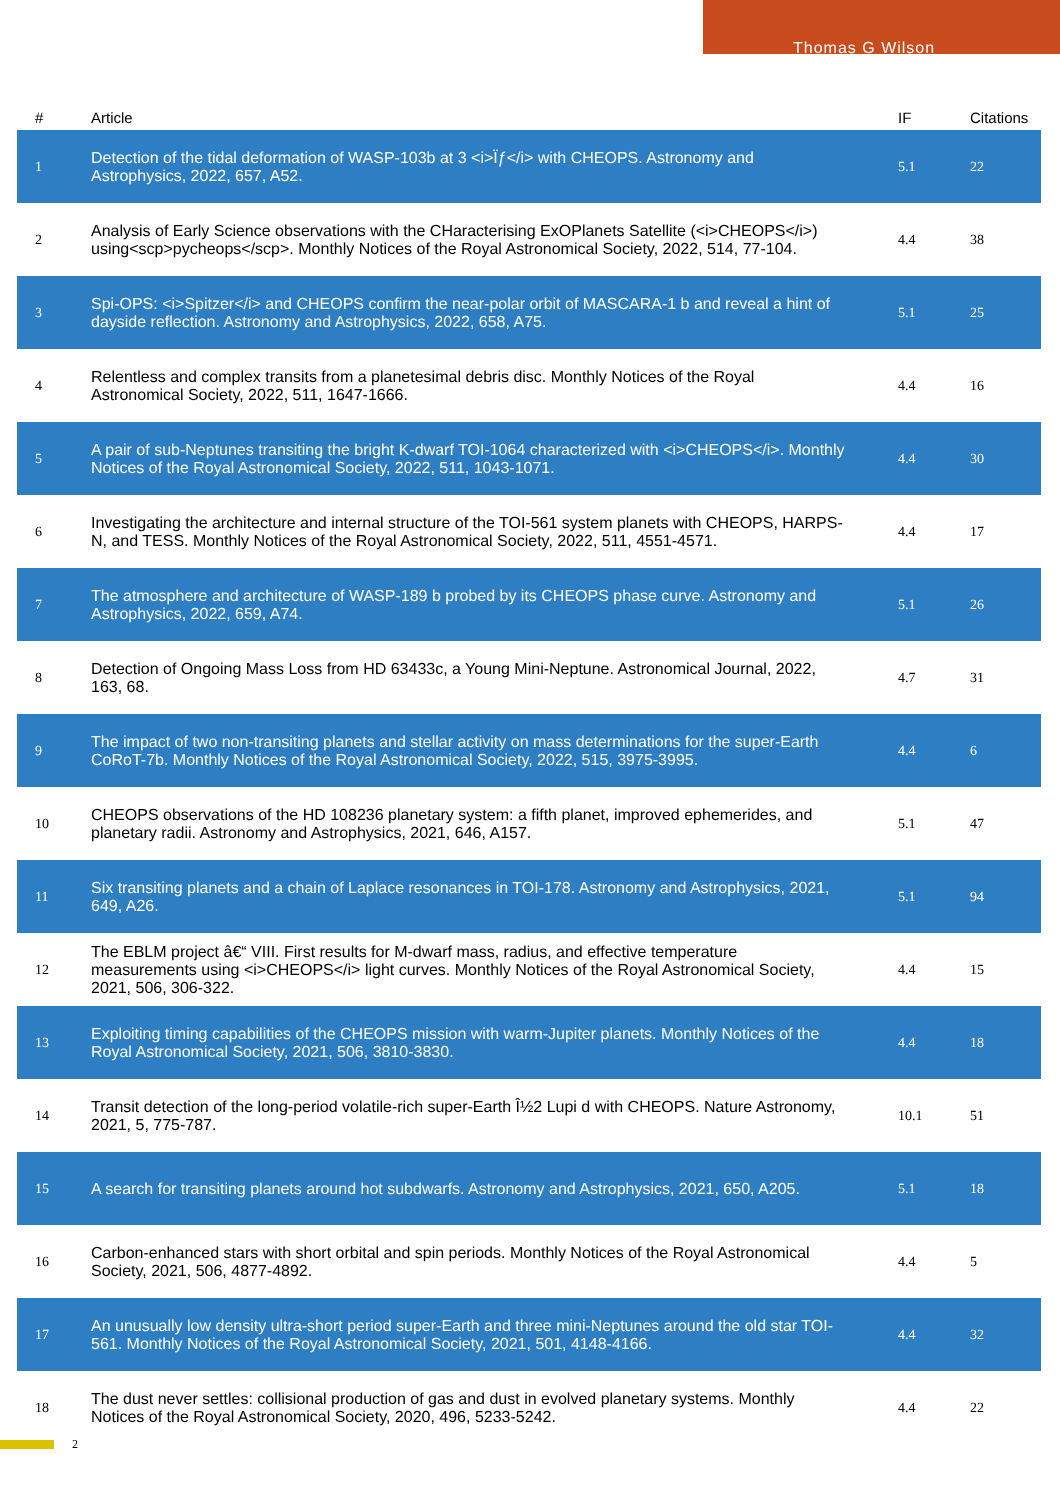Thomas G Wilson
| # | Article | IF | Citations |
| --- | --- | --- | --- |
| 1 | Detection of the tidal deformation of WASP-103b at 3 <i>Ïƒ</i> with CHEOPS. Astronomy and Astrophysics, 2022, 657, A52. | 5.1 | 22 |
| 2 | Analysis of Early Science observations with the CHaracterising ExOPlanets Satellite (<i>CHEOPS</i>) using<scp>pycheops</scp>. Monthly Notices of the Royal Astronomical Society, 2022, 514, 77-104. | 4.4 | 38 |
| 3 | Spi-OPS: <i>Spitzer</i> and CHEOPS confirm the near-polar orbit of MASCARA-1 b and reveal a hint of dayside reflection. Astronomy and Astrophysics, 2022, 658, A75. | 5.1 | 25 |
| 4 | Relentless and complex transits from a planetesimal debris disc. Monthly Notices of the Royal Astronomical Society, 2022, 511, 1647-1666. | 4.4 | 16 |
| 5 | A pair of sub-Neptunes transiting the bright K-dwarf TOI-1064 characterized with <i>CHEOPS</i>. Monthly Notices of the Royal Astronomical Society, 2022, 511, 1043-1071. | 4.4 | 30 |
| 6 | Investigating the architecture and internal structure of the TOI-561 system planets with CHEOPS, HARPS-N, and TESS. Monthly Notices of the Royal Astronomical Society, 2022, 511, 4551-4571. | 4.4 | 17 |
| 7 | The atmosphere and architecture of WASP-189 b probed by its CHEOPS phase curve. Astronomy and Astrophysics, 2022, 659, A74. | 5.1 | 26 |
| 8 | Detection of Ongoing Mass Loss from HD 63433c, a Young Mini-Neptune. Astronomical Journal, 2022, 163, 68. | 4.7 | 31 |
| 9 | The impact of two non-transiting planets and stellar activity on mass determinations for the super-Earth CoRoT-7b. Monthly Notices of the Royal Astronomical Society, 2022, 515, 3975-3995. | 4.4 | 6 |
| 10 | CHEOPS observations of the HD 108236 planetary system: a fifth planet, improved ephemerides, and planetary radii. Astronomy and Astrophysics, 2021, 646, A157. | 5.1 | 47 |
| 11 | Six transiting planets and a chain of Laplace resonances in TOI-178. Astronomy and Astrophysics, 2021, 649, A26. | 5.1 | 94 |
| 12 | The EBLM project â€“ VIII. First results for M-dwarf mass, radius, and effective temperature measurements using <i>CHEOPS</i> light curves. Monthly Notices of the Royal Astronomical Society, 2021, 506, 306-322. | 4.4 | 15 |
| 13 | Exploiting timing capabilities of the CHEOPS mission with warm-Jupiter planets. Monthly Notices of the Royal Astronomical Society, 2021, 506, 3810-3830. | 4.4 | 18 |
| 14 | Transit detection of the long-period volatile-rich super-Earth Î½2 Lupi d with CHEOPS. Nature Astronomy, 2021, 5, 775-787. | 10.1 | 51 |
| 15 | A search for transiting planets around hot subdwarfs. Astronomy and Astrophysics, 2021, 650, A205. | 5.1 | 18 |
| 16 | Carbon-enhanced stars with short orbital and spin periods. Monthly Notices of the Royal Astronomical Society, 2021, 506, 4877-4892. | 4.4 | 5 |
| 17 | An unusually low density ultra-short period super-Earth and three mini-Neptunes around the old star TOI-561. Monthly Notices of the Royal Astronomical Society, 2021, 501, 4148-4166. | 4.4 | 32 |
| 18 | The dust never settles: collisional production of gas and dust in evolved planetary systems. Monthly Notices of the Royal Astronomical Society, 2020, 496, 5233-5242. | 4.4 | 22 |
2